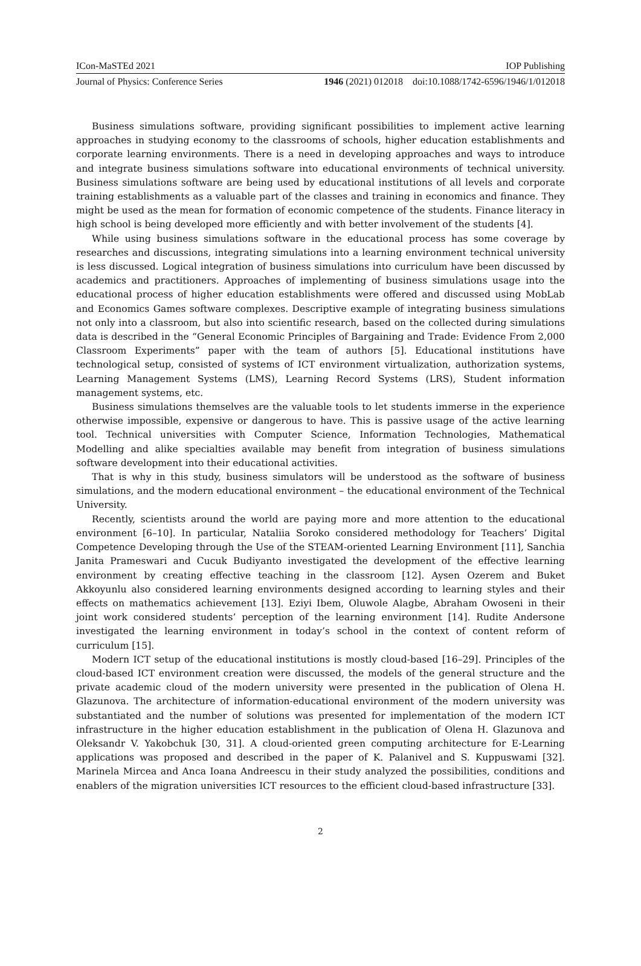ICon-MaSTEd 2021 IOP Publishing
Journal of Physics: Conference Series 1946 (2021) 012018 doi:10.1088/1742-6596/1946/1/012018
Business simulations software, providing significant possibilities to implement active learning approaches in studying economy to the classrooms of schools, higher education establishments and corporate learning environments. There is a need in developing approaches and ways to introduce and integrate business simulations software into educational environments of technical university. Business simulations software are being used by educational institutions of all levels and corporate training establishments as a valuable part of the classes and training in economics and finance. They might be used as the mean for formation of economic competence of the students. Finance literacy in high school is being developed more efficiently and with better involvement of the students [4].
While using business simulations software in the educational process has some coverage by researches and discussions, integrating simulations into a learning environment technical university is less discussed. Logical integration of business simulations into curriculum have been discussed by academics and practitioners. Approaches of implementing of business simulations usage into the educational process of higher education establishments were offered and discussed using MobLab and Economics Games software complexes. Descriptive example of integrating business simulations not only into a classroom, but also into scientific research, based on the collected during simulations data is described in the “General Economic Principles of Bargaining and Trade: Evidence From 2,000 Classroom Experiments” paper with the team of authors [5]. Educational institutions have technological setup, consisted of systems of ICT environment virtualization, authorization systems, Learning Management Systems (LMS), Learning Record Systems (LRS), Student information management systems, etc.
Business simulations themselves are the valuable tools to let students immerse in the experience otherwise impossible, expensive or dangerous to have. This is passive usage of the active learning tool. Technical universities with Computer Science, Information Technologies, Mathematical Modelling and alike specialties available may benefit from integration of business simulations software development into their educational activities.
That is why in this study, business simulators will be understood as the software of business simulations, and the modern educational environment – the educational environment of the Technical University.
Recently, scientists around the world are paying more and more attention to the educational environment [6–10]. In particular, Nataliia Soroko considered methodology for Teachers’ Digital Competence Developing through the Use of the STEAM-oriented Learning Environment [11], Sanchia Janita Prameswari and Cucuk Budiyanto investigated the development of the effective learning environment by creating effective teaching in the classroom [12]. Aysen Ozerem and Buket Akkoyunlu also considered learning environments designed according to learning styles and their effects on mathematics achievement [13]. Eziyi Ibem, Oluwole Alagbe, Abraham Owoseni in their joint work considered students’ perception of the learning environment [14]. Rudite Andersone investigated the learning environment in today’s school in the context of content reform of curriculum [15].
Modern ICT setup of the educational institutions is mostly cloud-based [16–29]. Principles of the cloud-based ICT environment creation were discussed, the models of the general structure and the private academic cloud of the modern university were presented in the publication of Olena H. Glazunova. The architecture of information-educational environment of the modern university was substantiated and the number of solutions was presented for implementation of the modern ICT infrastructure in the higher education establishment in the publication of Olena H. Glazunova and Oleksandr V. Yakobchuk [30, 31]. A cloud-oriented green computing architecture for E-Learning applications was proposed and described in the paper of K. Palanivel and S. Kuppuswami [32]. Marinela Mircea and Anca Ioana Andreescu in their study analyzed the possibilities, conditions and enablers of the migration universities ICT resources to the efficient cloud-based infrastructure [33].
2